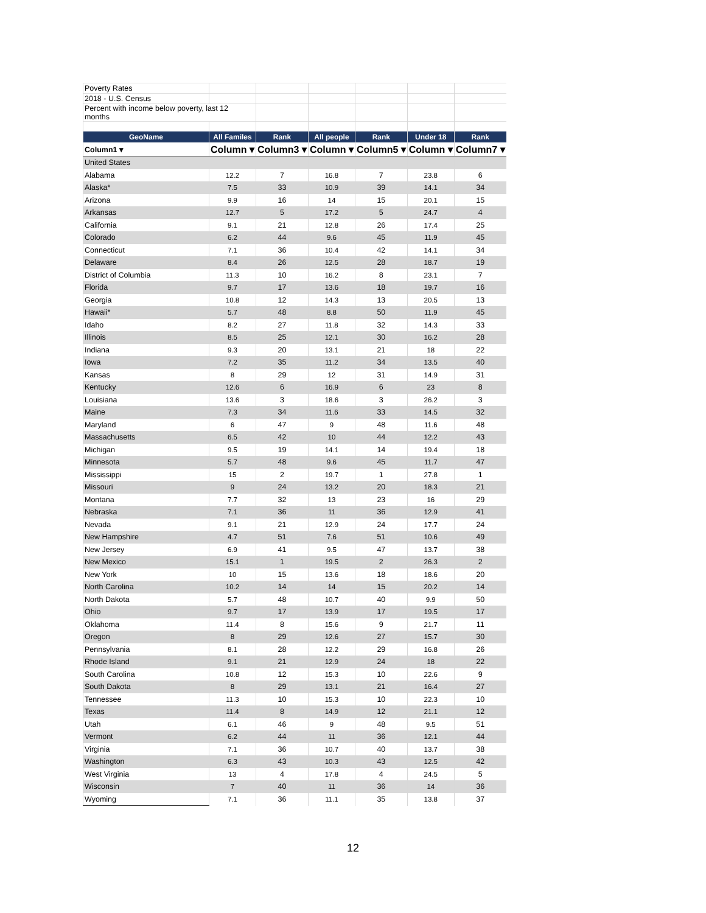| Poverty Rates | | | | | | |
| 2018 - U.S. Census | | | | | | |
| Percent with income below poverty, last 12 months | | | | | | |
| GeoName | All Familes | Rank | All people | Rank | Under 18 | Rank |
| Column1 ▾ | Column ▾ | Column3 ▾ | Column ▾ | Column5 ▾ | Column ▾ | Column7 ▾ |
| United States | | | | | | |
| Alabama | 12.2 | 7 | 16.8 | 7 | 23.8 | 6 |
| Alaska* | 7.5 | 33 | 10.9 | 39 | 14.1 | 34 |
| Arizona | 9.9 | 16 | 14 | 15 | 20.1 | 15 |
| Arkansas | 12.7 | 5 | 17.2 | 5 | 24.7 | 4 |
| California | 9.1 | 21 | 12.8 | 26 | 17.4 | 25 |
| Colorado | 6.2 | 44 | 9.6 | 45 | 11.9 | 45 |
| Connecticut | 7.1 | 36 | 10.4 | 42 | 14.1 | 34 |
| Delaware | 8.4 | 26 | 12.5 | 28 | 18.7 | 19 |
| District of Columbia | 11.3 | 10 | 16.2 | 8 | 23.1 | 7 |
| Florida | 9.7 | 17 | 13.6 | 18 | 19.7 | 16 |
| Georgia | 10.8 | 12 | 14.3 | 13 | 20.5 | 13 |
| Hawaii* | 5.7 | 48 | 8.8 | 50 | 11.9 | 45 |
| Idaho | 8.2 | 27 | 11.8 | 32 | 14.3 | 33 |
| Illinois | 8.5 | 25 | 12.1 | 30 | 16.2 | 28 |
| Indiana | 9.3 | 20 | 13.1 | 21 | 18 | 22 |
| Iowa | 7.2 | 35 | 11.2 | 34 | 13.5 | 40 |
| Kansas | 8 | 29 | 12 | 31 | 14.9 | 31 |
| Kentucky | 12.6 | 6 | 16.9 | 6 | 23 | 8 |
| Louisiana | 13.6 | 3 | 18.6 | 3 | 26.2 | 3 |
| Maine | 7.3 | 34 | 11.6 | 33 | 14.5 | 32 |
| Maryland | 6 | 47 | 9 | 48 | 11.6 | 48 |
| Massachusetts | 6.5 | 42 | 10 | 44 | 12.2 | 43 |
| Michigan | 9.5 | 19 | 14.1 | 14 | 19.4 | 18 |
| Minnesota | 5.7 | 48 | 9.6 | 45 | 11.7 | 47 |
| Mississippi | 15 | 2 | 19.7 | 1 | 27.8 | 1 |
| Missouri | 9 | 24 | 13.2 | 20 | 18.3 | 21 |
| Montana | 7.7 | 32 | 13 | 23 | 16 | 29 |
| Nebraska | 7.1 | 36 | 11 | 36 | 12.9 | 41 |
| Nevada | 9.1 | 21 | 12.9 | 24 | 17.7 | 24 |
| New Hampshire | 4.7 | 51 | 7.6 | 51 | 10.6 | 49 |
| New Jersey | 6.9 | 41 | 9.5 | 47 | 13.7 | 38 |
| New Mexico | 15.1 | 1 | 19.5 | 2 | 26.3 | 2 |
| New York | 10 | 15 | 13.6 | 18 | 18.6 | 20 |
| North Carolina | 10.2 | 14 | 14 | 15 | 20.2 | 14 |
| North Dakota | 5.7 | 48 | 10.7 | 40 | 9.9 | 50 |
| Ohio | 9.7 | 17 | 13.9 | 17 | 19.5 | 17 |
| Oklahoma | 11.4 | 8 | 15.6 | 9 | 21.7 | 11 |
| Oregon | 8 | 29 | 12.6 | 27 | 15.7 | 30 |
| Pennsylvania | 8.1 | 28 | 12.2 | 29 | 16.8 | 26 |
| Rhode Island | 9.1 | 21 | 12.9 | 24 | 18 | 22 |
| South Carolina | 10.8 | 12 | 15.3 | 10 | 22.6 | 9 |
| South Dakota | 8 | 29 | 13.1 | 21 | 16.4 | 27 |
| Tennessee | 11.3 | 10 | 15.3 | 10 | 22.3 | 10 |
| Texas | 11.4 | 8 | 14.9 | 12 | 21.1 | 12 |
| Utah | 6.1 | 46 | 9 | 48 | 9.5 | 51 |
| Vermont | 6.2 | 44 | 11 | 36 | 12.1 | 44 |
| Virginia | 7.1 | 36 | 10.7 | 40 | 13.7 | 38 |
| Washington | 6.3 | 43 | 10.3 | 43 | 12.5 | 42 |
| West Virginia | 13 | 4 | 17.8 | 4 | 24.5 | 5 |
| Wisconsin | 7 | 40 | 11 | 36 | 14 | 36 |
| Wyoming | 7.1 | 36 | 11.1 | 35 | 13.8 | 37 |
12